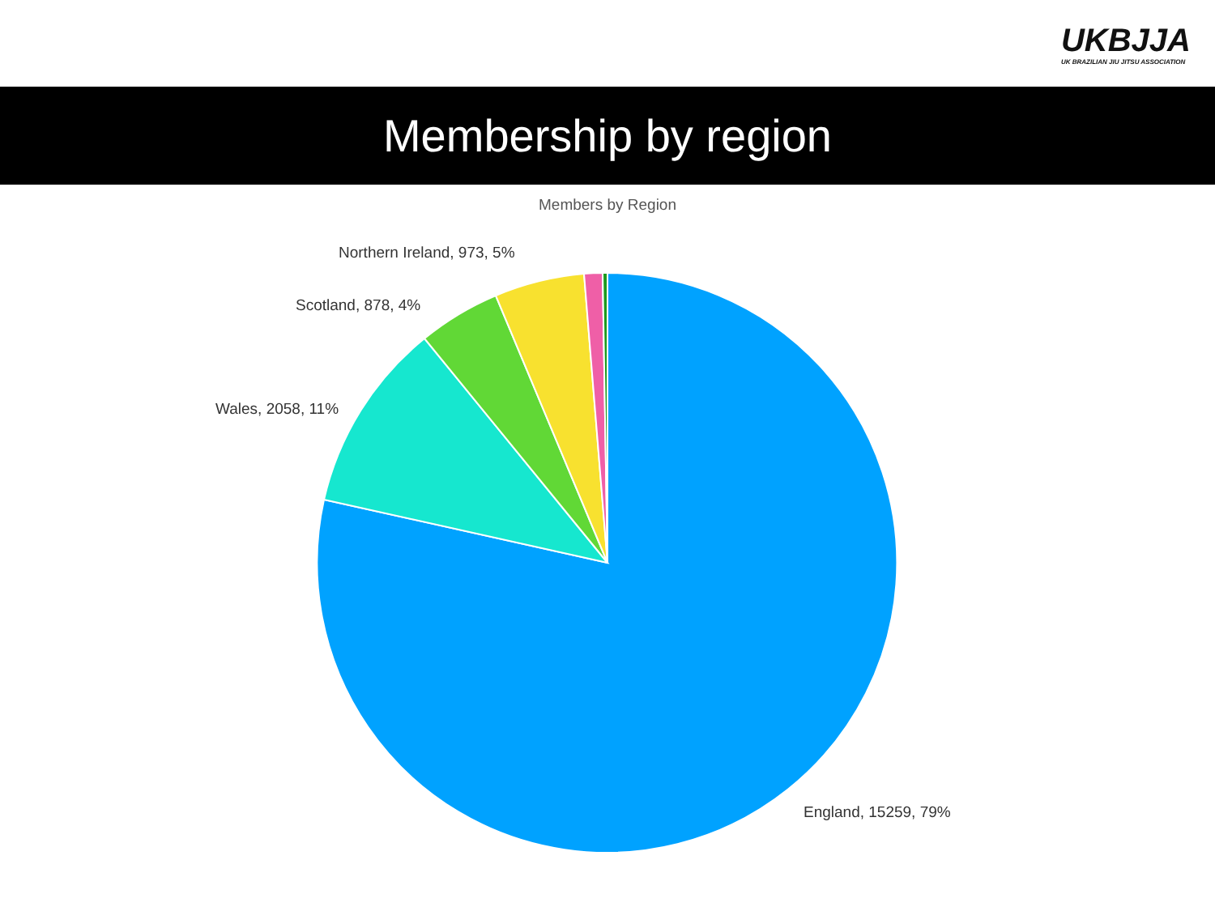UKBJJA
UK BRAZILIAN JIU JITSU ASSOCIATION
Membership by region
Members by Region
Northern Ireland, 973, 5%
Scotland, 878, 4%
Wales, 2058, 11%
England, 15259, 79%